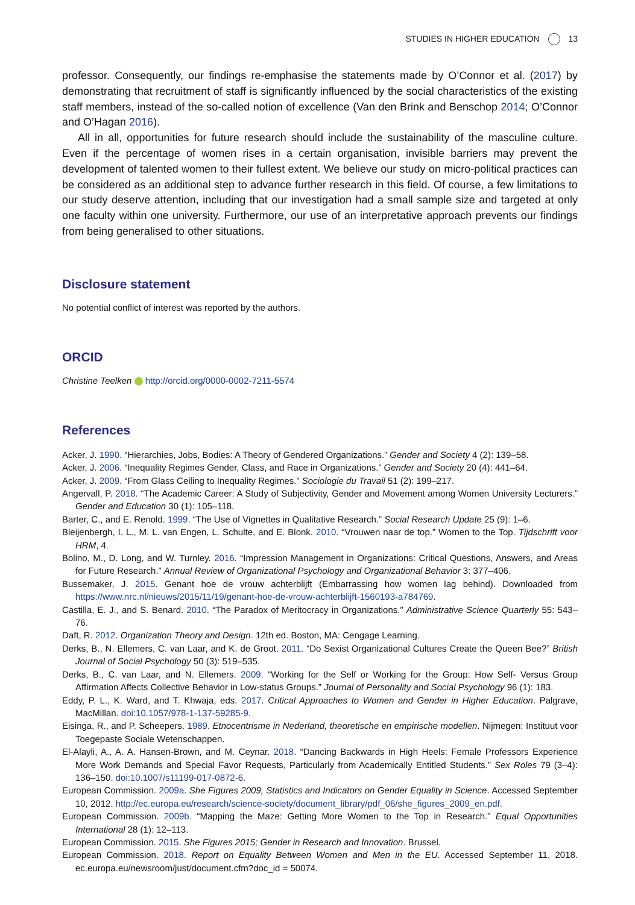STUDIES IN HIGHER EDUCATION 13
professor. Consequently, our findings re-emphasise the statements made by O’Connor et al. (2017) by demonstrating that recruitment of staff is significantly influenced by the social characteristics of the existing staff members, instead of the so-called notion of excellence (Van den Brink and Benschop 2014; O’Connor and O’Hagan 2016).
All in all, opportunities for future research should include the sustainability of the masculine culture. Even if the percentage of women rises in a certain organisation, invisible barriers may prevent the development of talented women to their fullest extent. We believe our study on micro-political practices can be considered as an additional step to advance further research in this field. Of course, a few limitations to our study deserve attention, including that our investigation had a small sample size and targeted at only one faculty within one university. Furthermore, our use of an interpretative approach prevents our findings from being generalised to other situations.
Disclosure statement
No potential conflict of interest was reported by the authors.
ORCID
Christine Teelken http://orcid.org/0000-0002-7211-5574
References
Acker, J. 1990. “Hierarchies, Jobs, Bodies: A Theory of Gendered Organizations.” Gender and Society 4 (2): 139–58.
Acker, J. 2006. “Inequality Regimes Gender, Class, and Race in Organizations.” Gender and Society 20 (4): 441–64.
Acker, J. 2009. “From Glass Ceiling to Inequality Regimes.” Sociologie du Travail 51 (2): 199–217.
Angervall, P. 2018. “The Academic Career: A Study of Subjectivity, Gender and Movement among Women University Lecturers.” Gender and Education 30 (1): 105–118.
Barter, C., and E. Renold. 1999. “The Use of Vignettes in Qualitative Research.” Social Research Update 25 (9): 1–6.
Bleijenbergh, I. L., M. L. van Engen, L. Schulte, and E. Blonk. 2010. “Vrouwen naar de top.” Women to the Top. Tijdschrift voor HRM, 4.
Bolino, M., D. Long, and W. Turnley. 2016. “Impression Management in Organizations: Critical Questions, Answers, and Areas for Future Research.” Annual Review of Organizational Psychology and Organizational Behavior 3: 377–406.
Bussemaker, J. 2015. Genant hoe de vrouw achterblijft (Embarrassing how women lag behind). Downloaded from https://www.nrc.nl/nieuws/2015/11/19/genant-hoe-de-vrouw-achterblijft-1560193-a784769.
Castilla, E. J., and S. Benard. 2010. “The Paradox of Meritocracy in Organizations.” Administrative Science Quarterly 55: 543–76.
Daft, R. 2012. Organization Theory and Design. 12th ed. Boston, MA: Cengage Learning.
Derks, B., N. Ellemers, C. van Laar, and K. de Groot. 2011. “Do Sexist Organizational Cultures Create the Queen Bee?” British Journal of Social Psychology 50 (3): 519–535.
Derks, B., C. van Laar, and N. Ellemers. 2009. “Working for the Self or Working for the Group: How Self- Versus Group Affirmation Affects Collective Behavior in Low-status Groups.” Journal of Personality and Social Psychology 96 (1): 183.
Eddy, P. L., K. Ward, and T. Khwaja, eds. 2017. Critical Approaches to Women and Gender in Higher Education. Palgrave, MacMillan. doi:10.1057/978-1-137-59285-9.
Eisinga, R., and P. Scheepers. 1989. Etnocentrisme in Nederland, theoretische en empirische modellen. Nijmegen: Instituut voor Toegepaste Sociale Wetenschappen.
El-Alayli, A., A. A. Hansen-Brown, and M. Ceynar. 2018. “Dancing Backwards in High Heels: Female Professors Experience More Work Demands and Special Favor Requests, Particularly from Academically Entitled Students.” Sex Roles 79 (3–4): 136–150. doi:10.1007/s11199-017-0872-6.
European Commission. 2009a. She Figures 2009, Statistics and Indicators on Gender Equality in Science. Accessed September 10, 2012. http://ec.europa.eu/research/science-society/document_library/pdf_06/she_figures_2009_en.pdf.
European Commission. 2009b. “Mapping the Maze: Getting More Women to the Top in Research.” Equal Opportunities International 28 (1): 12–113.
European Commission. 2015. She Figures 2015; Gender in Research and Innovation. Brussel.
European Commission. 2018. Report on Equality Between Women and Men in the EU. Accessed September 11, 2018. ec.europa.eu/newsroom/just/document.cfm?doc_id = 50074.